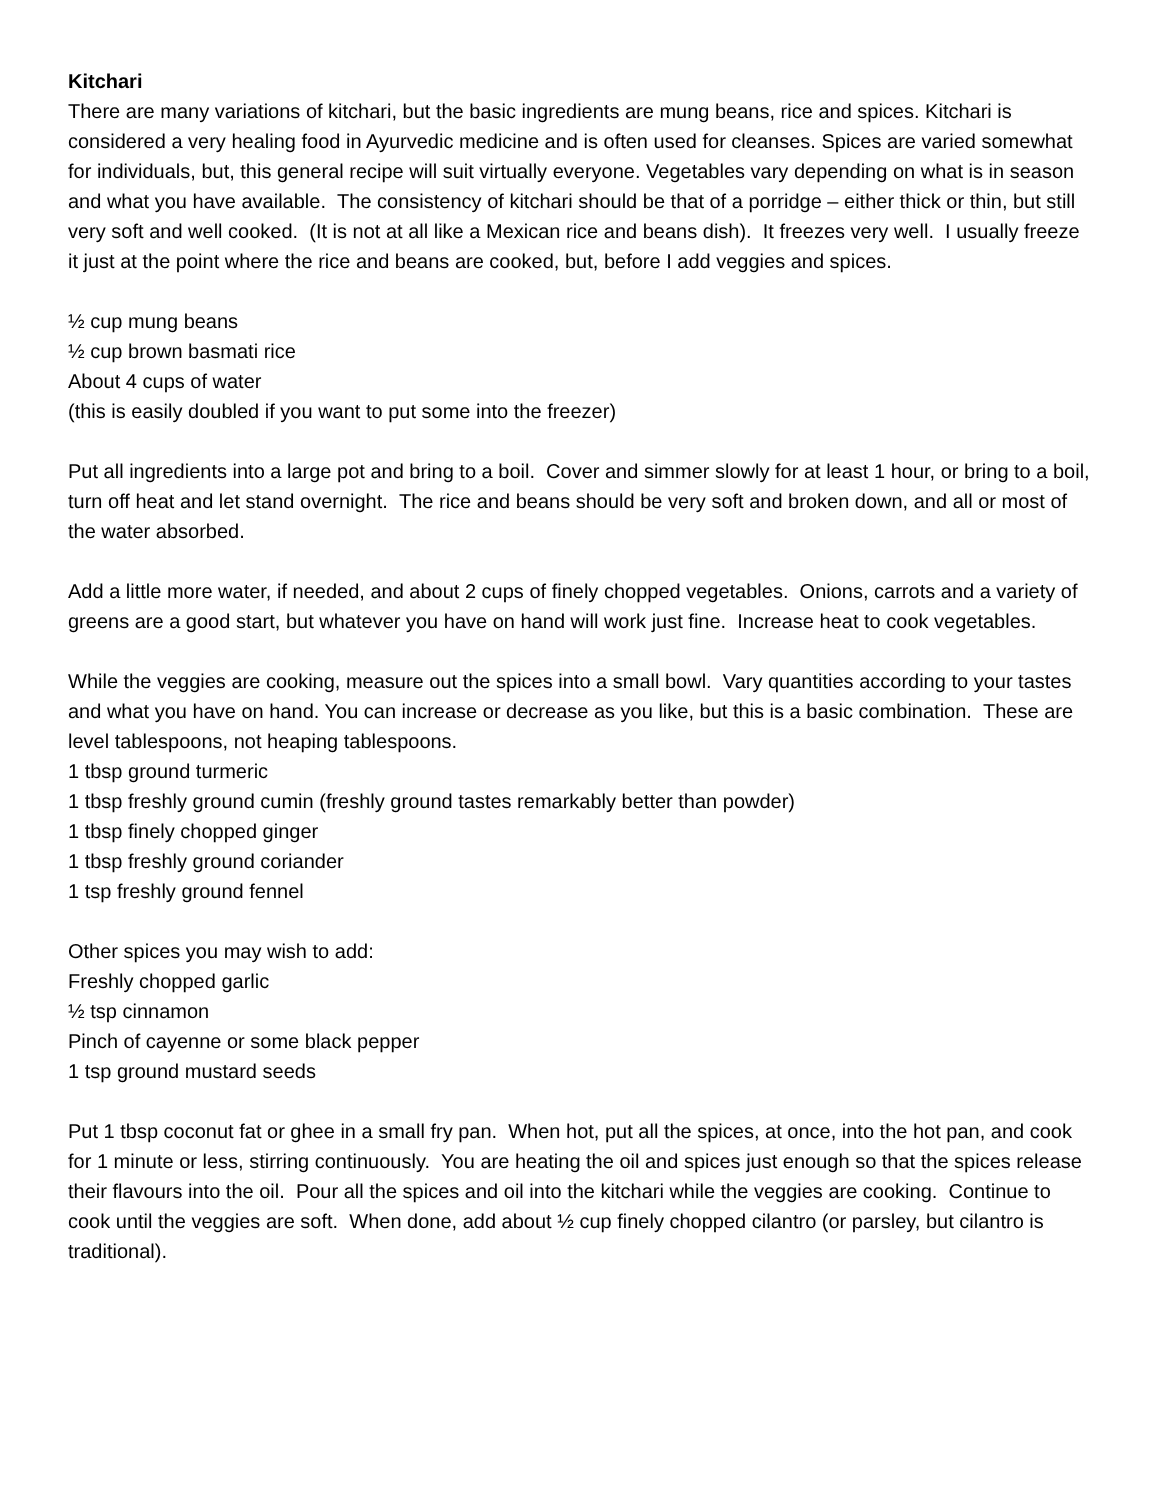Kitchari
There are many variations of kitchari, but the basic ingredients are mung beans, rice and spices. Kitchari is considered a very healing food in Ayurvedic medicine and is often used for cleanses. Spices are varied somewhat for individuals, but, this general recipe will suit virtually everyone. Vegetables vary depending on what is in season and what you have available. The consistency of kitchari should be that of a porridge – either thick or thin, but still very soft and well cooked. (It is not at all like a Mexican rice and beans dish). It freezes very well. I usually freeze it just at the point where the rice and beans are cooked, but, before I add veggies and spices.
½ cup mung beans
½ cup brown basmati rice
About 4 cups of water
(this is easily doubled if you want to put some into the freezer)
Put all ingredients into a large pot and bring to a boil. Cover and simmer slowly for at least 1 hour, or bring to a boil, turn off heat and let stand overnight. The rice and beans should be very soft and broken down, and all or most of the water absorbed.
Add a little more water, if needed, and about 2 cups of finely chopped vegetables. Onions, carrots and a variety of greens are a good start, but whatever you have on hand will work just fine. Increase heat to cook vegetables.
While the veggies are cooking, measure out the spices into a small bowl. Vary quantities according to your tastes and what you have on hand. You can increase or decrease as you like, but this is a basic combination. These are level tablespoons, not heaping tablespoons.
1 tbsp ground turmeric
1 tbsp freshly ground cumin (freshly ground tastes remarkably better than powder)
1 tbsp finely chopped ginger
1 tbsp freshly ground coriander
1 tsp freshly ground fennel
Other spices you may wish to add:
Freshly chopped garlic
½ tsp cinnamon
Pinch of cayenne or some black pepper
1 tsp ground mustard seeds
Put 1 tbsp coconut fat or ghee in a small fry pan. When hot, put all the spices, at once, into the hot pan, and cook for 1 minute or less, stirring continuously. You are heating the oil and spices just enough so that the spices release their flavours into the oil. Pour all the spices and oil into the kitchari while the veggies are cooking. Continue to cook until the veggies are soft. When done, add about ½ cup finely chopped cilantro (or parsley, but cilantro is traditional).